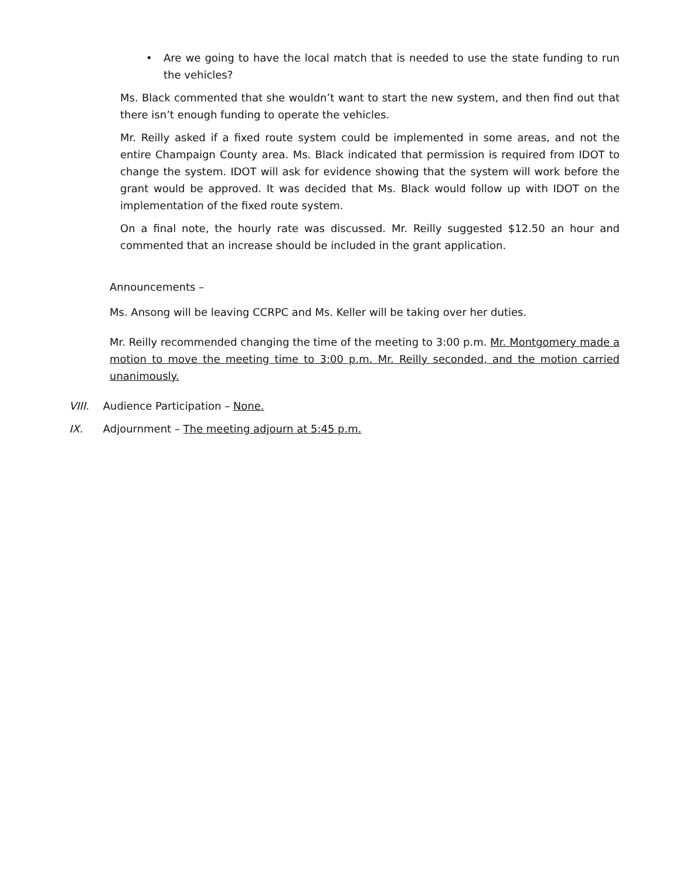• Are we going to have the local match that is needed to use the state funding to run the vehicles?
Ms. Black commented that she wouldn’t want to start the new system, and then find out that there isn’t enough funding to operate the vehicles.
Mr. Reilly asked if a fixed route system could be implemented in some areas, and not the entire Champaign County area. Ms. Black indicated that permission is required from IDOT to change the system. IDOT will ask for evidence showing that the system will work before the grant would be approved. It was decided that Ms. Black would follow up with IDOT on the implementation of the fixed route system.
On a final note, the hourly rate was discussed. Mr. Reilly suggested $12.50 an hour and commented that an increase should be included in the grant application.
Announcements –
Ms. Ansong will be leaving CCRPC and Ms. Keller will be taking over her duties.
Mr. Reilly recommended changing the time of the meeting to 3:00 p.m. Mr. Montgomery made a motion to move the meeting time to 3:00 p.m. Mr. Reilly seconded, and the motion carried unanimously.
VIII. Audience Participation – None.
IX. Adjournment – The meeting adjourn at 5:45 p.m.